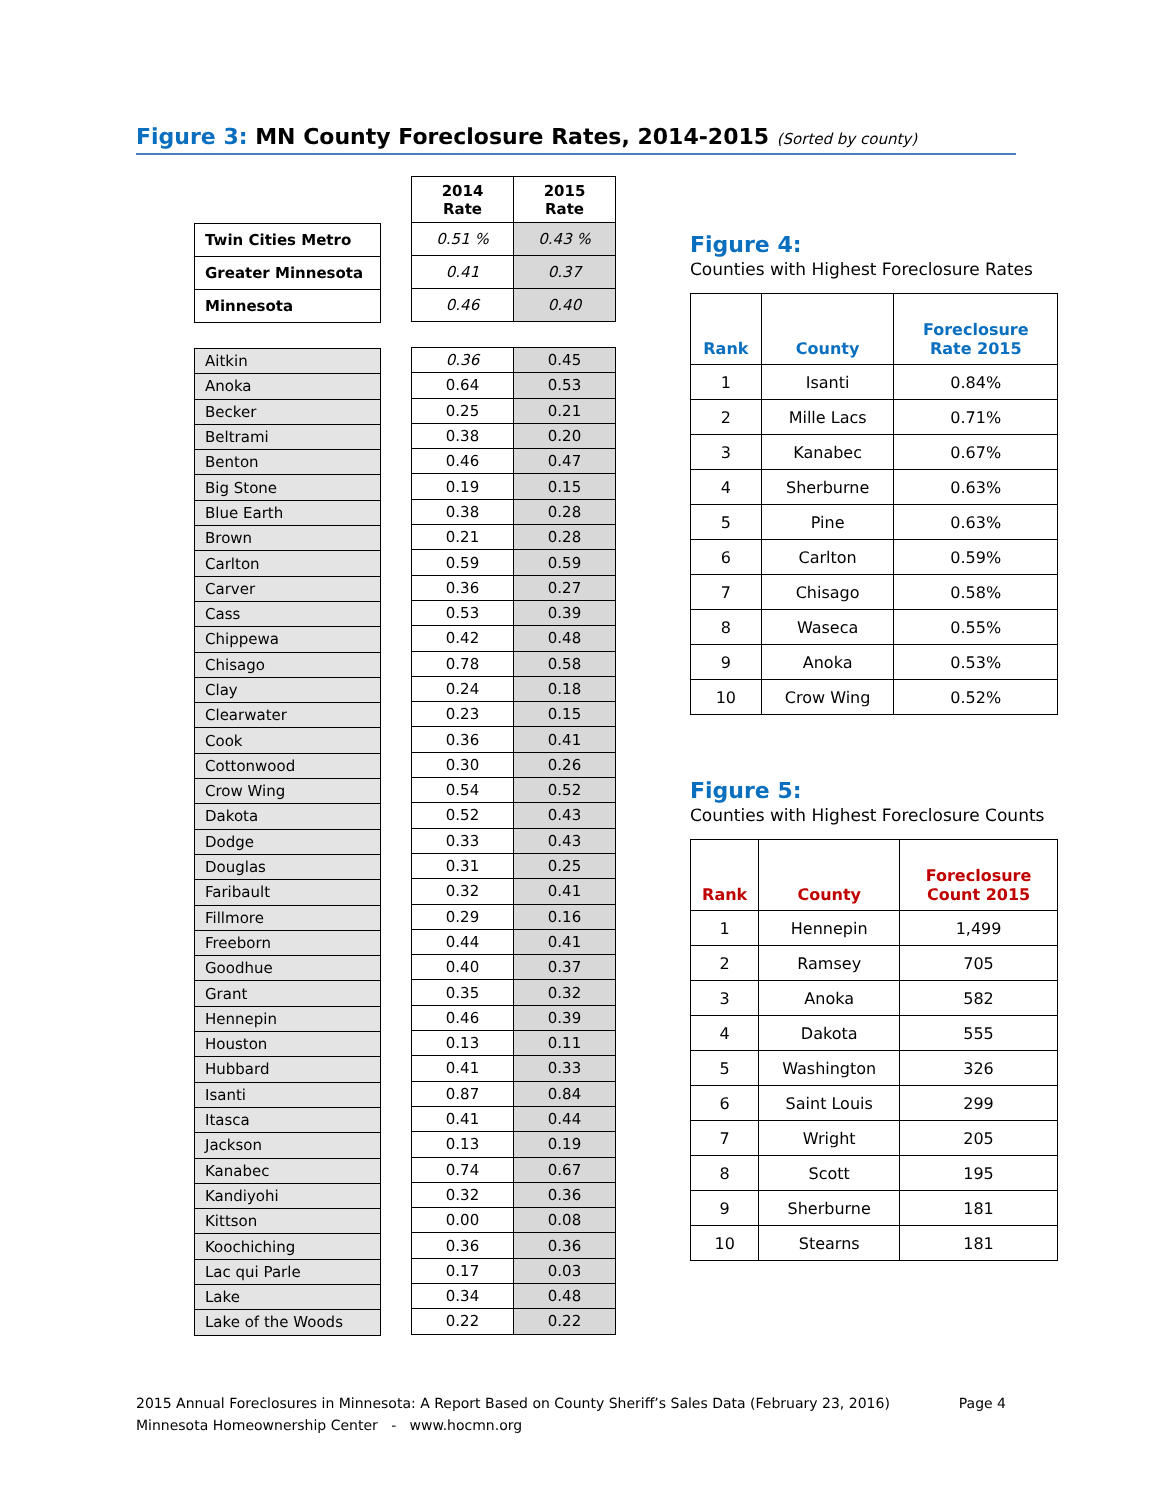Figure 3: MN County Foreclosure Rates, 2014-2015 (Sorted by county)
| Twin Cities Metro |
| Greater Minnesota |
| Minnesota |
| Aitkin |
| Anoka |
| Becker |
| Beltrami |
| Benton |
| Big Stone |
| Blue Earth |
| Brown |
| Carlton |
| Carver |
| Cass |
| Chippewa |
| Chisago |
| Clay |
| Clearwater |
| Cook |
| Cottonwood |
| Crow Wing |
| Dakota |
| Dodge |
| Douglas |
| Faribault |
| Fillmore |
| Freeborn |
| Goodhue |
| Grant |
| Hennepin |
| Houston |
| Hubbard |
| Isanti |
| Itasca |
| Jackson |
| Kanabec |
| Kandiyohi |
| Kittson |
| Koochiching |
| Lac qui Parle |
| Lake |
| Lake of the Woods |
| 2014 Rate | 2015 Rate |
| --- | --- |
| 0.51 % | 0.43 % |
| 0.41 | 0.37 |
| 0.46 | 0.40 |
| 0.36 | 0.45 |
| 0.64 | 0.53 |
| 0.25 | 0.21 |
| 0.38 | 0.20 |
| 0.46 | 0.47 |
| 0.19 | 0.15 |
| 0.38 | 0.28 |
| 0.21 | 0.28 |
| 0.59 | 0.59 |
| 0.36 | 0.27 |
| 0.53 | 0.39 |
| 0.42 | 0.48 |
| 0.78 | 0.58 |
| 0.24 | 0.18 |
| 0.23 | 0.15 |
| 0.36 | 0.41 |
| 0.30 | 0.26 |
| 0.54 | 0.52 |
| 0.52 | 0.43 |
| 0.33 | 0.43 |
| 0.31 | 0.25 |
| 0.32 | 0.41 |
| 0.29 | 0.16 |
| 0.44 | 0.41 |
| 0.40 | 0.37 |
| 0.35 | 0.32 |
| 0.46 | 0.39 |
| 0.13 | 0.11 |
| 0.41 | 0.33 |
| 0.87 | 0.84 |
| 0.41 | 0.44 |
| 0.13 | 0.19 |
| 0.74 | 0.67 |
| 0.32 | 0.36 |
| 0.00 | 0.08 |
| 0.36 | 0.36 |
| 0.17 | 0.03 |
| 0.34 | 0.48 |
| 0.22 | 0.22 |
Figure 4:
Counties with Highest Foreclosure Rates
| Rank | County | Foreclosure Rate 2015 |
| --- | --- | --- |
| 1 | Isanti | 0.84% |
| 2 | Mille Lacs | 0.71% |
| 3 | Kanabec | 0.67% |
| 4 | Sherburne | 0.63% |
| 5 | Pine | 0.63% |
| 6 | Carlton | 0.59% |
| 7 | Chisago | 0.58% |
| 8 | Waseca | 0.55% |
| 9 | Anoka | 0.53% |
| 10 | Crow Wing | 0.52% |
Figure 5:
Counties with Highest Foreclosure Counts
| Rank | County | Foreclosure Count 2015 |
| --- | --- | --- |
| 1 | Hennepin | 1,499 |
| 2 | Ramsey | 705 |
| 3 | Anoka | 582 |
| 4 | Dakota | 555 |
| 5 | Washington | 326 |
| 6 | Saint Louis | 299 |
| 7 | Wright | 205 |
| 8 | Scott | 195 |
| 9 | Sherburne | 181 |
| 10 | Stearns | 181 |
2015 Annual Foreclosures in Minnesota: A Report Based on County Sheriff’s Sales Data (February 23, 2016) Page 4
Minnesota Homeownership Center - www.hocmn.org